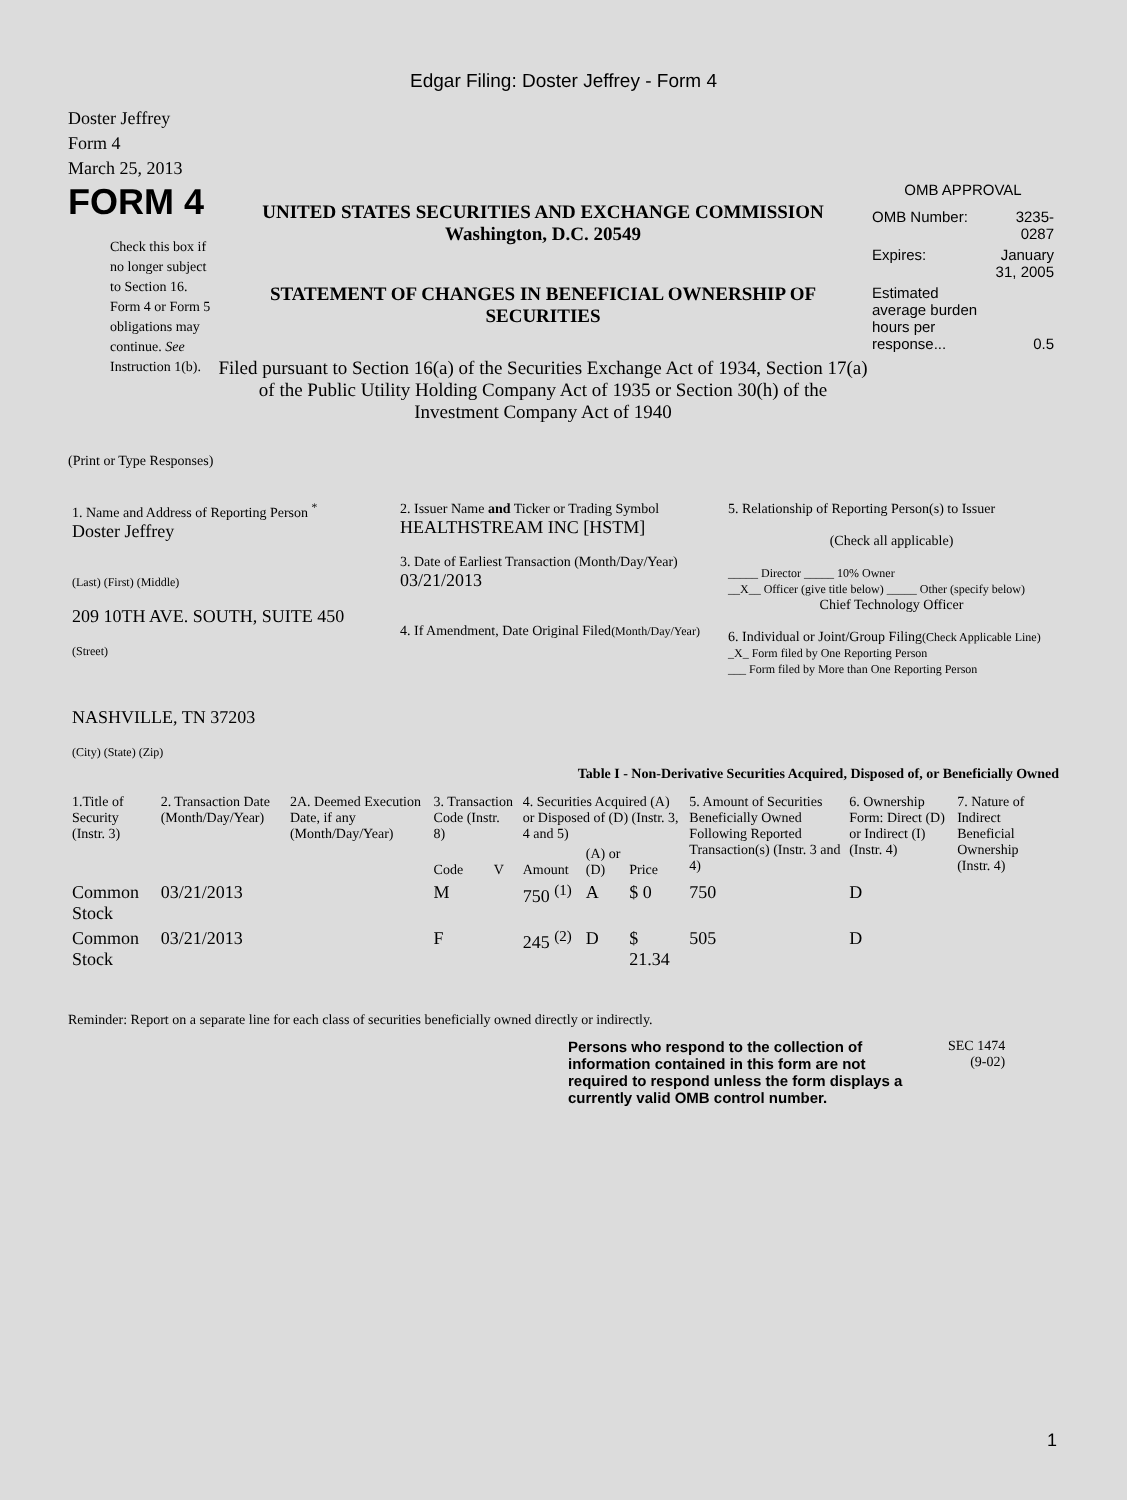Edgar Filing: Doster Jeffrey - Form 4
Doster Jeffrey
Form 4
March 25, 2013
FORM 4
Check this box if no longer subject to Section 16. Form 4 or Form 5 obligations may continue. See Instruction 1(b).
UNITED STATES SECURITIES AND EXCHANGE COMMISSION
Washington, D.C. 20549
STATEMENT OF CHANGES IN BENEFICIAL OWNERSHIP OF SECURITIES
Filed pursuant to Section 16(a) of the Securities Exchange Act of 1934, Section 17(a) of the Public Utility Holding Company Act of 1935 or Section 30(h) of the Investment Company Act of 1940
OMB APPROVAL
| OMB Number: | 3235-0287 |
| Expires: | January 31, 2005 |
| Estimated average burden hours per response... | 0.5 |
(Print or Type Responses)
| 1. Name and Address of Reporting Person <sup>*</sup> Doster Jeffrey (Last) (First) (Middle) 209 10TH AVE. SOUTH, SUITE 450 (Street) NASHVILLE, TN 37203 (City) (State) (Zip) | 2. Issuer Name and Ticker or Trading Symbol HEALTHSTREAM INC [HSTM] 3. Date of Earliest Transaction (Month/Day/Year) 03/21/2013 4. If Amendment, Date Original Filed (Month/Day/Year) | 5. Relationship of Reporting Person(s) to Issuer (Check all applicable) _____ Director _____ 10% Owner __X__ Officer (give title below) _____ Other (specify below) Chief Technology Officer 6. Individual or Joint/Group Filing (Check Applicable Line) _X_ Form filed by One Reporting Person ___ Form filed by More than One Reporting Person |
Table I - Non-Derivative Securities Acquired, Disposed of, or Beneficially Owned
| 1.Title of Security (Instr. 3) | 2. Transaction Date (Month/Day/Year) | 2A. Deemed Execution Date, if any (Month/Day/Year) | 3. Transaction Code (Instr. 8) | | 4. Securities Acquired (A) or Disposed of (D) (Instr. 3, 4 and 5) | | | 5. Amount of Securities Beneficially Owned Following Reported Transaction(s) (Instr. 3 and 4) | 6. Ownership Form: Direct (D) or Indirect (I) (Instr. 4) | 7. Nature of Indirect Beneficial Ownership (Instr. 4) |
| --- | --- | --- | --- | --- | --- | --- | --- | --- | --- | --- |
| | | | Code | V | Amount | (A) or (D) | Price | | | |
| Common Stock | 03/21/2013 | | M | | 750 <sup>(1)</sup> | A | $ 0 | 750 | D | |
| Common Stock | 03/21/2013 | | F | | 245 <sup>(2)</sup> | D | $ 21.34 | 505 | D | |
Reminder: Report on a separate line for each class of securities beneficially owned directly or indirectly.
Persons who respond to the collection of information contained in this form are not required to respond unless the form displays a currently valid OMB control number.
SEC 1474
(9-02)
1